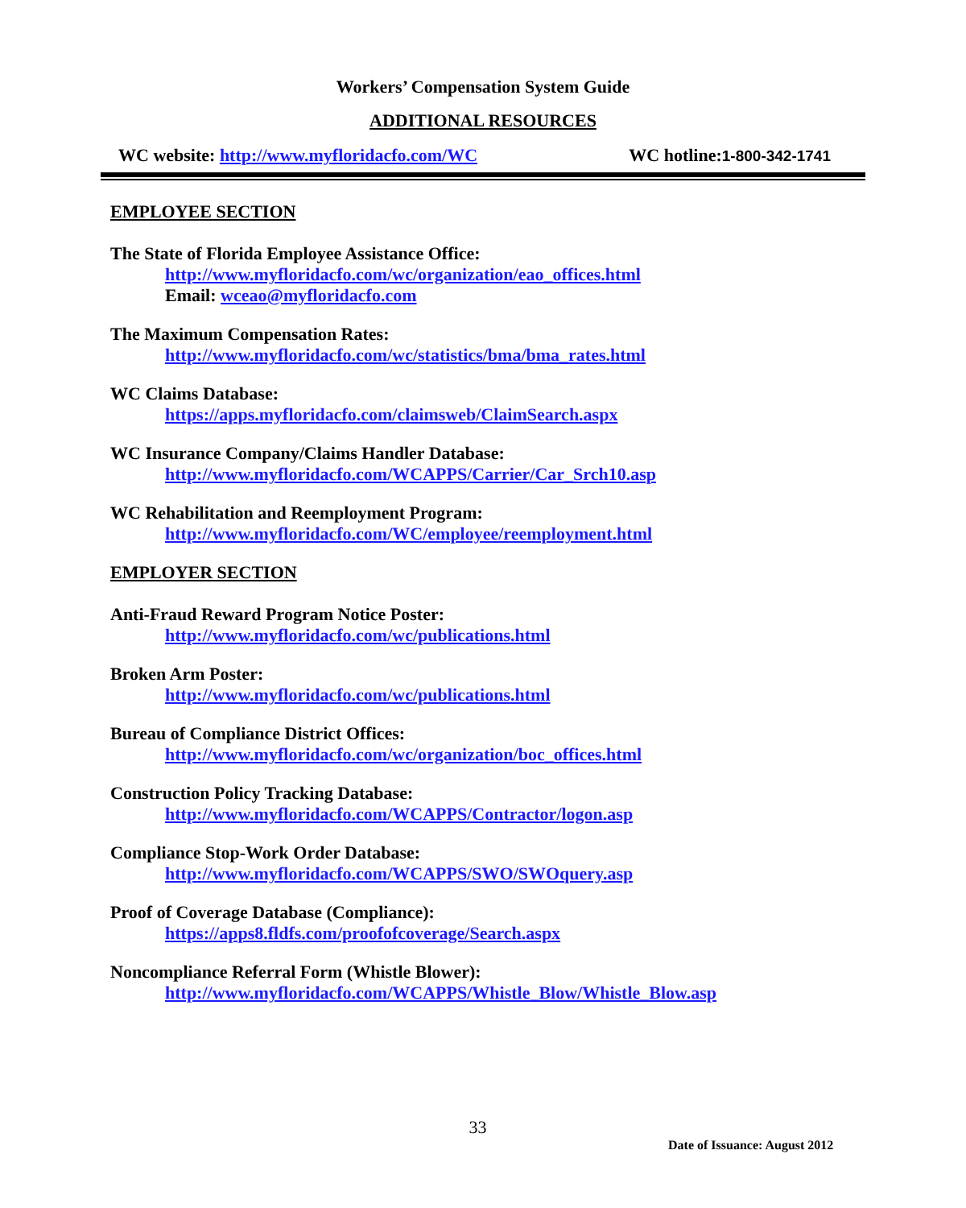Workers’ Compensation System Guide
ADDITIONAL RESOURCES
WC website: http://www.myfloridacfo.com/WC WC hotline:1-800-342-1741
EMPLOYEE SECTION
The State of Florida Employee Assistance Office:
http://www.myfloridacfo.com/wc/organization/eao_offices.html
Email: wceao@myfloridacfo.com
The Maximum Compensation Rates:
http://www.myfloridacfo.com/wc/statistics/bma/bma_rates.html
WC Claims Database:
https://apps.myfloridacfo.com/claimsweb/ClaimSearch.aspx
WC Insurance Company/Claims Handler Database:
http://www.myfloridacfo.com/WCAPPS/Carrier/Car_Srch10.asp
WC Rehabilitation and Reemployment Program:
http://www.myfloridacfo.com/WC/employee/reemployment.html
EMPLOYER SECTION
Anti-Fraud Reward Program Notice Poster:
http://www.myfloridacfo.com/wc/publications.html
Broken Arm Poster:
http://www.myfloridacfo.com/wc/publications.html
Bureau of Compliance District Offices:
http://www.myfloridacfo.com/wc/organization/boc_offices.html
Construction Policy Tracking Database:
http://www.myfloridacfo.com/WCAPPS/Contractor/logon.asp
Compliance Stop-Work Order Database:
http://www.myfloridacfo.com/WCAPPS/SWO/SWOquery.asp
Proof of Coverage Database (Compliance):
https://apps8.fldfs.com/proofofcoverage/Search.aspx
Noncompliance Referral Form (Whistle Blower):
http://www.myfloridacfo.com/WCAPPS/Whistle_Blow/Whistle_Blow.asp
33
Date of Issuance: August 2012